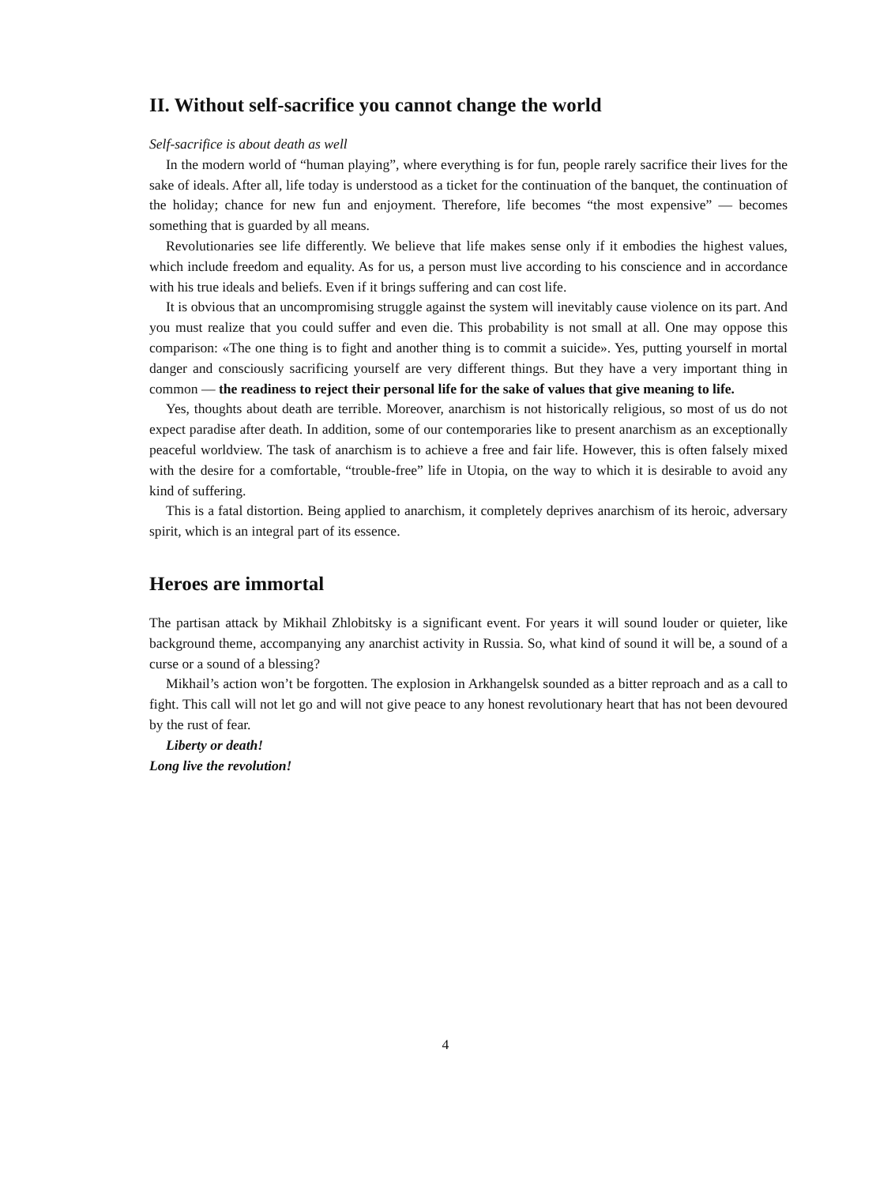II. Without self-sacrifice you cannot change the world
Self-sacrifice is about death as well
In the modern world of “human playing”, where everything is for fun, people rarely sacrifice their lives for the sake of ideals. After all, life today is understood as a ticket for the continuation of the banquet, the continuation of the holiday; chance for new fun and enjoyment. Therefore, life becomes “the most expensive” — becomes something that is guarded by all means.
Revolutionaries see life differently. We believe that life makes sense only if it embodies the highest values, which include freedom and equality. As for us, a person must live according to his conscience and in accordance with his true ideals and beliefs. Even if it brings suffering and can cost life.
It is obvious that an uncompromising struggle against the system will inevitably cause violence on its part. And you must realize that you could suffer and even die. This probability is not small at all. One may oppose this comparison: «The one thing is to fight and another thing is to commit a suicide». Yes, putting yourself in mortal danger and consciously sacrificing yourself are very different things. But they have a very important thing in common — the readiness to reject their personal life for the sake of values that give meaning to life.
Yes, thoughts about death are terrible. Moreover, anarchism is not historically religious, so most of us do not expect paradise after death. In addition, some of our contemporaries like to present anarchism as an exceptionally peaceful worldview. The task of anarchism is to achieve a free and fair life. However, this is often falsely mixed with the desire for a comfortable, “trouble-free” life in Utopia, on the way to which it is desirable to avoid any kind of suffering.
This is a fatal distortion. Being applied to anarchism, it completely deprives anarchism of its heroic, adversary spirit, which is an integral part of its essence.
Heroes are immortal
The partisan attack by Mikhail Zhlobitsky is a significant event. For years it will sound louder or quieter, like background theme, accompanying any anarchist activity in Russia. So, what kind of sound it will be, a sound of a curse or a sound of a blessing?
Mikhail’s action won’t be forgotten. The explosion in Arkhangelsk sounded as a bitter reproach and as a call to fight. This call will not let go and will not give peace to any honest revolutionary heart that has not been devoured by the rust of fear.
Liberty or death!
Long live the revolution!
4